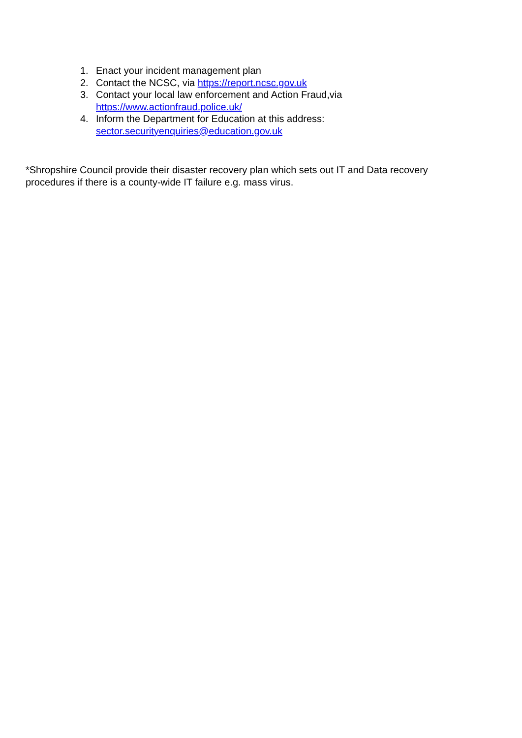1. Enact your incident management plan
2. Contact the NCSC, via https://report.ncsc.gov.uk
3. Contact your local law enforcement and Action Fraud,via
https://www.actionfraud.police.uk/
4. Inform the Department for Education at this address:
sector.securityenquiries@education.gov.uk
*Shropshire Council provide their disaster recovery plan which sets out IT and Data recovery procedures if there is a county-wide IT failure e.g. mass virus.